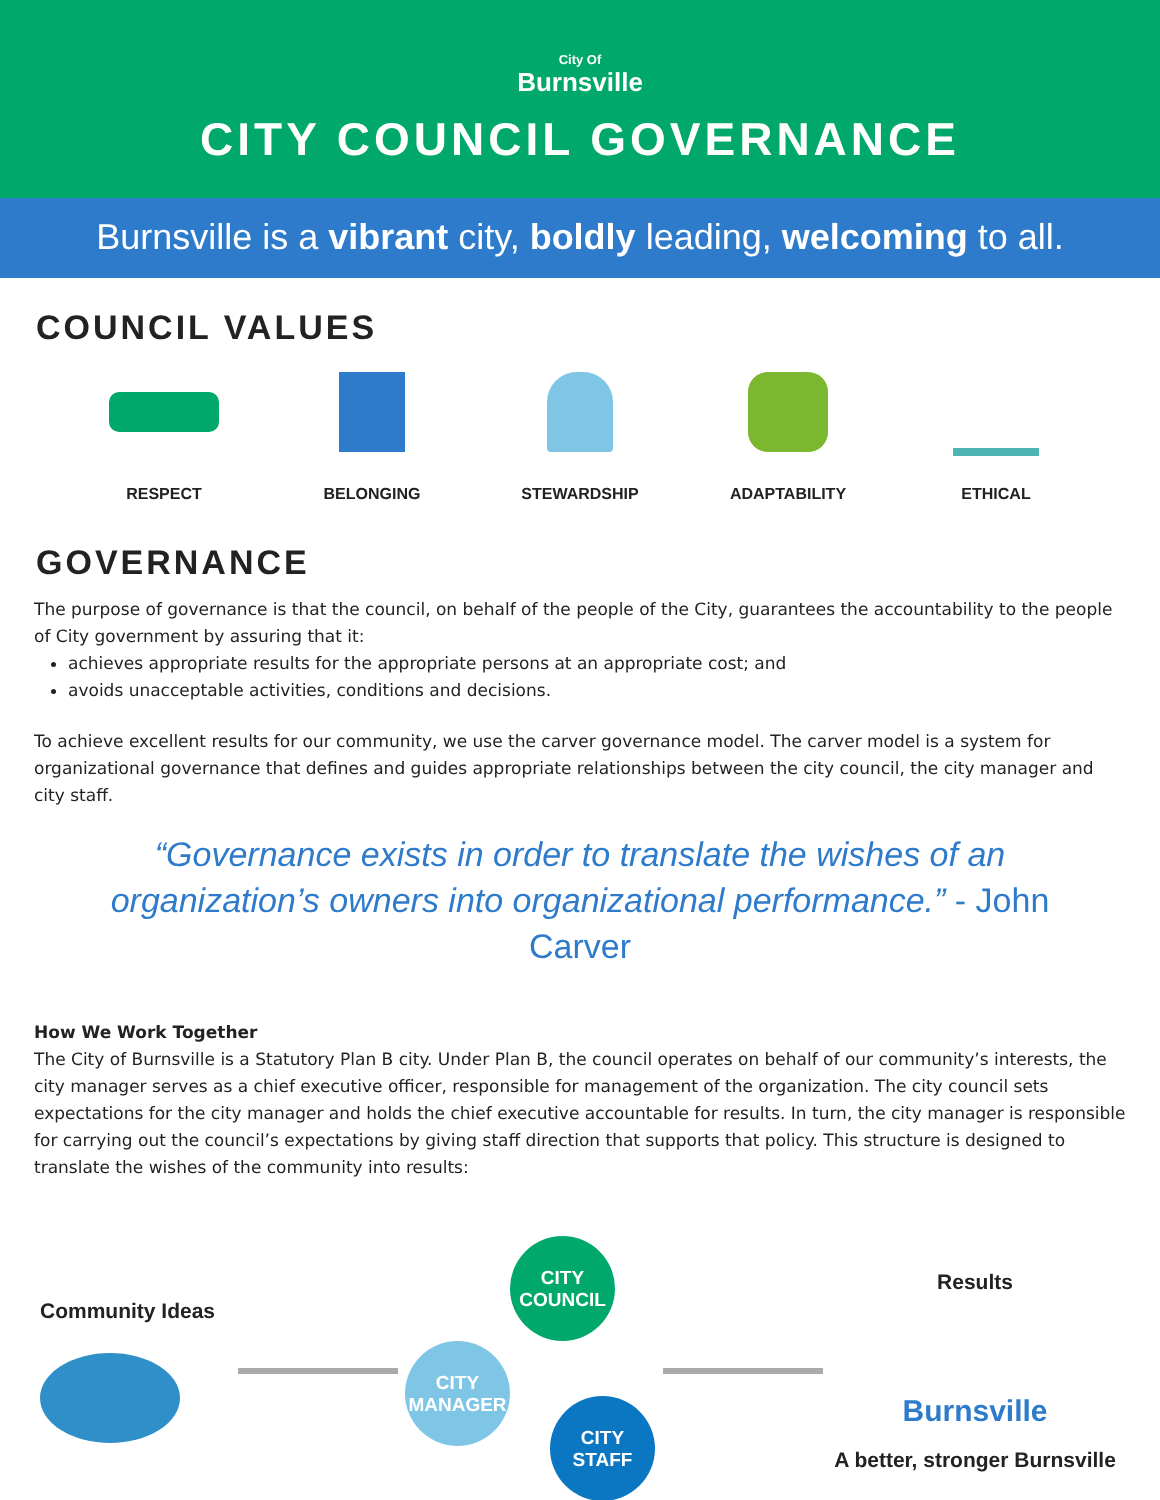City Of
Burnsville
CITY COUNCIL GOVERNANCE
Burnsville is a vibrant city, boldly leading, welcoming to all.
COUNCIL VALUES
RESPECT BELONGING STEWARDSHIP ADAPTABILITY ETHICAL
GOVERNANCE
The purpose of governance is that the council, on behalf of the people of the City, guarantees the accountability to the people of City government by assuring that it:
achieves appropriate results for the appropriate persons at an appropriate cost; and
avoids unacceptable activities, conditions and decisions.
To achieve excellent results for our community, we use the carver governance model. The carver model is a system for organizational governance that defines and guides appropriate relationships between the city council, the city manager and city staff.
“Governance exists in order to translate the wishes of an organization’s owners into organizational performance.” - John Carver
How We Work Together
The City of Burnsville is a Statutory Plan B city. Under Plan B, the council operates on behalf of our community’s interests, the city manager serves as a chief executive officer, responsible for management of the organization. The city council sets expectations for the city manager and holds the chief executive accountable for results. In turn, the city manager is responsible for carrying out the council’s expectations by giving staff direction that supports that policy. This structure is designed to translate the wishes of the community into results:
Community Ideas
CITY COUNCIL
CITY MANAGER
CITY STAFF
Results
Burnsville
A better, stronger Burnsville